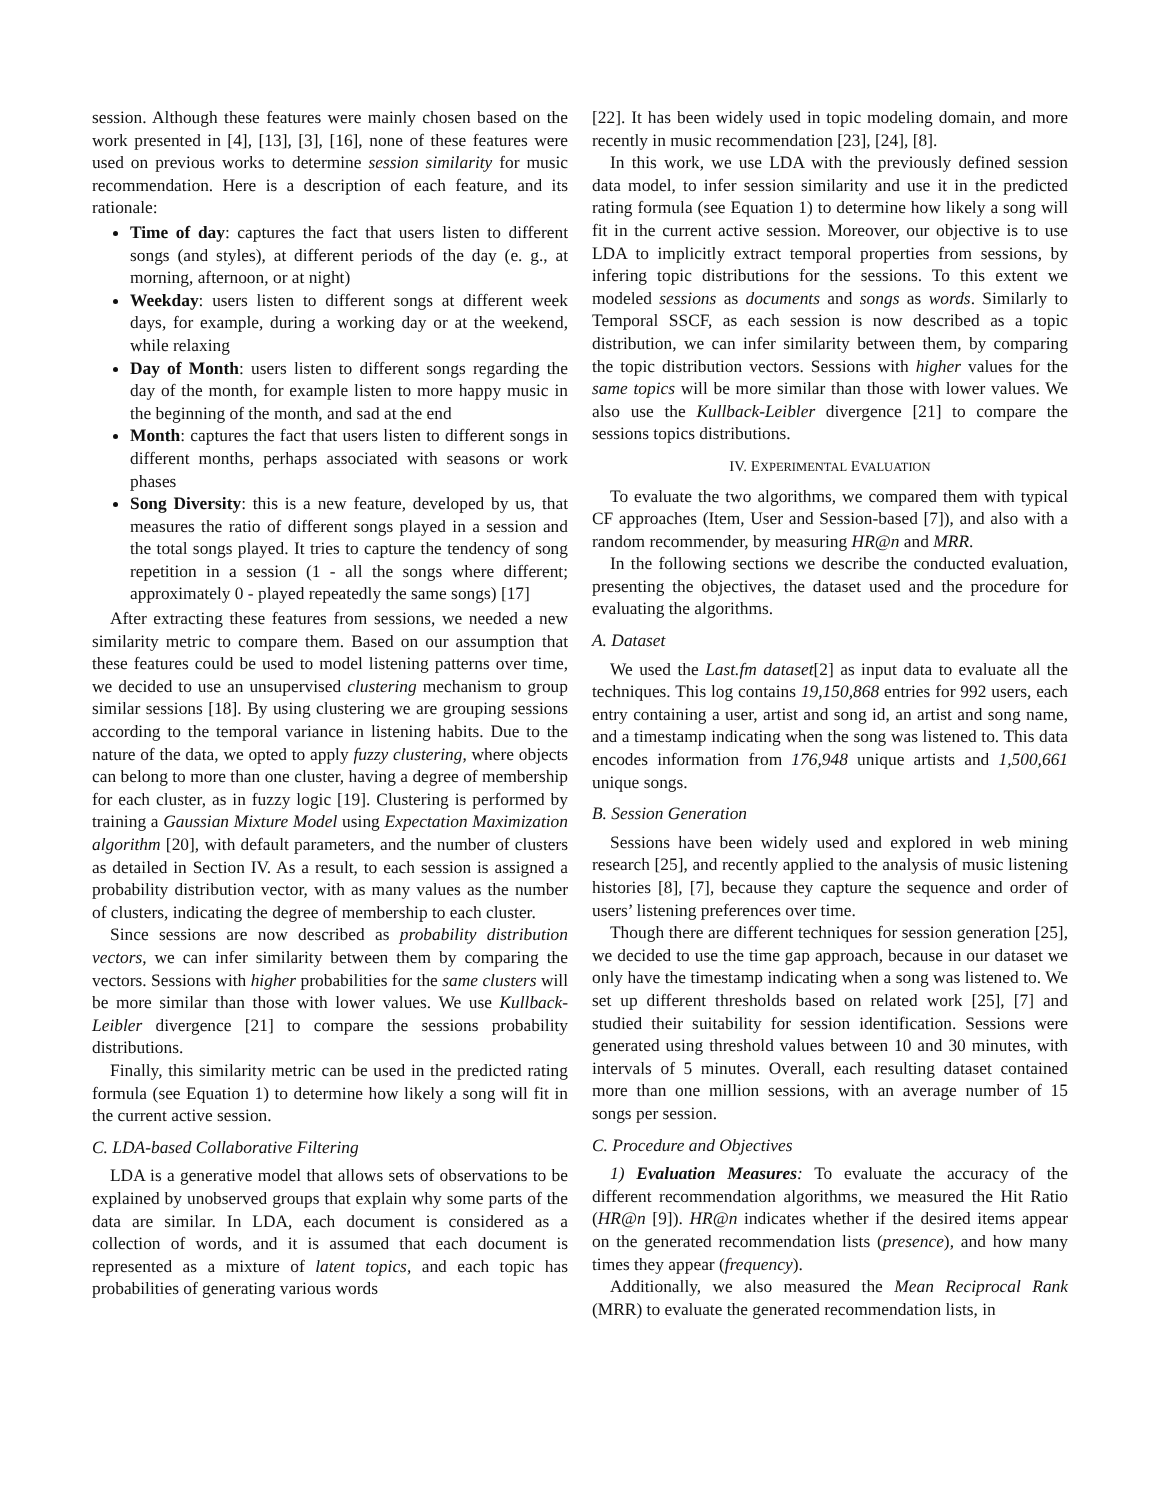session. Although these features were mainly chosen based on the work presented in [4], [13], [3], [16], none of these features were used on previous works to determine session similarity for music recommendation. Here is a description of each feature, and its rationale:
Time of day: captures the fact that users listen to different songs (and styles), at different periods of the day (e. g., at morning, afternoon, or at night)
Weekday: users listen to different songs at different week days, for example, during a working day or at the weekend, while relaxing
Day of Month: users listen to different songs regarding the day of the month, for example listen to more happy music in the beginning of the month, and sad at the end
Month: captures the fact that users listen to different songs in different months, perhaps associated with seasons or work phases
Song Diversity: this is a new feature, developed by us, that measures the ratio of different songs played in a session and the total songs played. It tries to capture the tendency of song repetition in a session (1 - all the songs where different; approximately 0 - played repeatedly the same songs) [17]
After extracting these features from sessions, we needed a new similarity metric to compare them. Based on our assumption that these features could be used to model listening patterns over time, we decided to use an unsupervised clustering mechanism to group similar sessions [18]. By using clustering we are grouping sessions according to the temporal variance in listening habits. Due to the nature of the data, we opted to apply fuzzy clustering, where objects can belong to more than one cluster, having a degree of membership for each cluster, as in fuzzy logic [19]. Clustering is performed by training a Gaussian Mixture Model using Expectation Maximization algorithm [20], with default parameters, and the number of clusters as detailed in Section IV. As a result, to each session is assigned a probability distribution vector, with as many values as the number of clusters, indicating the degree of membership to each cluster.
Since sessions are now described as probability distribution vectors, we can infer similarity between them by comparing the vectors. Sessions with higher probabilities for the same clusters will be more similar than those with lower values. We use Kullback-Leibler divergence [21] to compare the sessions probability distributions.
Finally, this similarity metric can be used in the predicted rating formula (see Equation 1) to determine how likely a song will fit in the current active session.
C. LDA-based Collaborative Filtering
LDA is a generative model that allows sets of observations to be explained by unobserved groups that explain why some parts of the data are similar. In LDA, each document is considered as a collection of words, and it is assumed that each document is represented as a mixture of latent topics, and each topic has probabilities of generating various words
[22]. It has been widely used in topic modeling domain, and more recently in music recommendation [23], [24], [8].
In this work, we use LDA with the previously defined session data model, to infer session similarity and use it in the predicted rating formula (see Equation 1) to determine how likely a song will fit in the current active session. Moreover, our objective is to use LDA to implicitly extract temporal properties from sessions, by infering topic distributions for the sessions. To this extent we modeled sessions as documents and songs as words. Similarly to Temporal SSCF, as each session is now described as a topic distribution, we can infer similarity between them, by comparing the topic distribution vectors. Sessions with higher values for the same topics will be more similar than those with lower values. We also use the Kullback-Leibler divergence [21] to compare the sessions topics distributions.
IV. EXPERIMENTAL EVALUATION
To evaluate the two algorithms, we compared them with typical CF approaches (Item, User and Session-based [7]), and also with a random recommender, by measuring HR@n and MRR.
In the following sections we describe the conducted evaluation, presenting the objectives, the dataset used and the procedure for evaluating the algorithms.
A. Dataset
We used the Last.fm dataset[2] as input data to evaluate all the techniques. This log contains 19,150,868 entries for 992 users, each entry containing a user, artist and song id, an artist and song name, and a timestamp indicating when the song was listened to. This data encodes information from 176,948 unique artists and 1,500,661 unique songs.
B. Session Generation
Sessions have been widely used and explored in web mining research [25], and recently applied to the analysis of music listening histories [8], [7], because they capture the sequence and order of users’ listening preferences over time.
Though there are different techniques for session generation [25], we decided to use the time gap approach, because in our dataset we only have the timestamp indicating when a song was listened to. We set up different thresholds based on related work [25], [7] and studied their suitability for session identification. Sessions were generated using threshold values between 10 and 30 minutes, with intervals of 5 minutes. Overall, each resulting dataset contained more than one million sessions, with an average number of 15 songs per session.
C. Procedure and Objectives
1) Evaluation Measures: To evaluate the accuracy of the different recommendation algorithms, we measured the Hit Ratio (HR@n [9]). HR@n indicates whether if the desired items appear on the generated recommendation lists (presence), and how many times they appear (frequency).
Additionally, we also measured the Mean Reciprocal Rank (MRR) to evaluate the generated recommendation lists, in